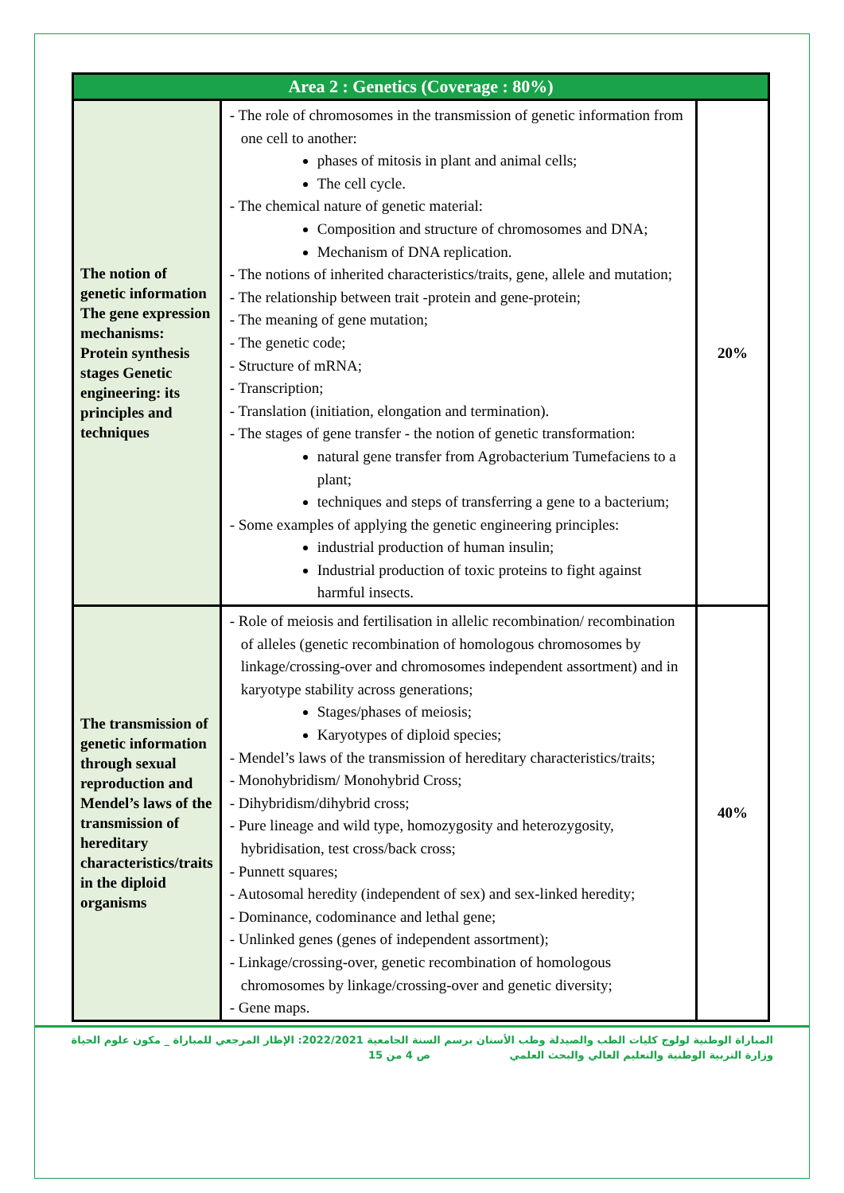| Area 2 : Genetics (Coverage : 80%) | | |
| --- | --- | --- |
| The notion of genetic information The gene expression mechanisms: Protein synthesis stages Genetic engineering: its principles and techniques | - The role of chromosomes in the transmission of genetic information from one cell to another: phases of mitosis in plant and animal cells; The cell cycle. - The chemical nature of genetic material: Composition and structure of chromosomes and DNA; Mechanism of DNA replication. - The notions of inherited characteristics/traits, gene, allele and mutation; - The relationship between trait -protein and gene-protein; - The meaning of gene mutation; - The genetic code; - Structure of mRNA; - Transcription; - Translation (initiation, elongation and termination). - The stages of gene transfer - the notion of genetic transformation: natural gene transfer from Agrobacterium Tumefaciens to a plant; techniques and steps of transferring a gene to a bacterium; - Some examples of applying the genetic engineering principles: industrial production of human insulin; Industrial production of toxic proteins to fight against harmful insects. | 20% |
| The transmission of genetic information through sexual reproduction and Mendel’s laws of the transmission of hereditary characteristics/traits in the diploid organisms | - Role of meiosis and fertilisation in allelic recombination/ recombination of alleles (genetic recombination of homologous chromosomes by linkage/crossing-over and chromosomes independent assortment) and in karyotype stability across generations; Stages/phases of meiosis; Karyotypes of diploid species; - Mendel’s laws of the transmission of hereditary characteristics/traits; - Monohybridism/ Monohybrid Cross; - Dihybridism/dihybrid cross; - Pure lineage and wild type, homozygosity and heterozygosity, hybridisation, test cross/back cross; - Punnett squares; - Autosomal heredity (independent of sex) and sex-linked heredity; - Dominance, codominance and lethal gene; - Unlinked genes (genes of independent assortment); - Linkage/crossing-over, genetic recombination of homologous chromosomes by linkage/crossing-over and genetic diversity; - Gene maps. | 40% |
المباراة الوطنية لولوج كليات الطب والصيدلة وطب الأسنان برسم السنة الجامعية 2022/2021: الإطار المرجعي للمباراة _ مكون علوم الحياة
وزارة التربية الوطنية والتعليم العالي والبحث العلمي ص 4 من 15